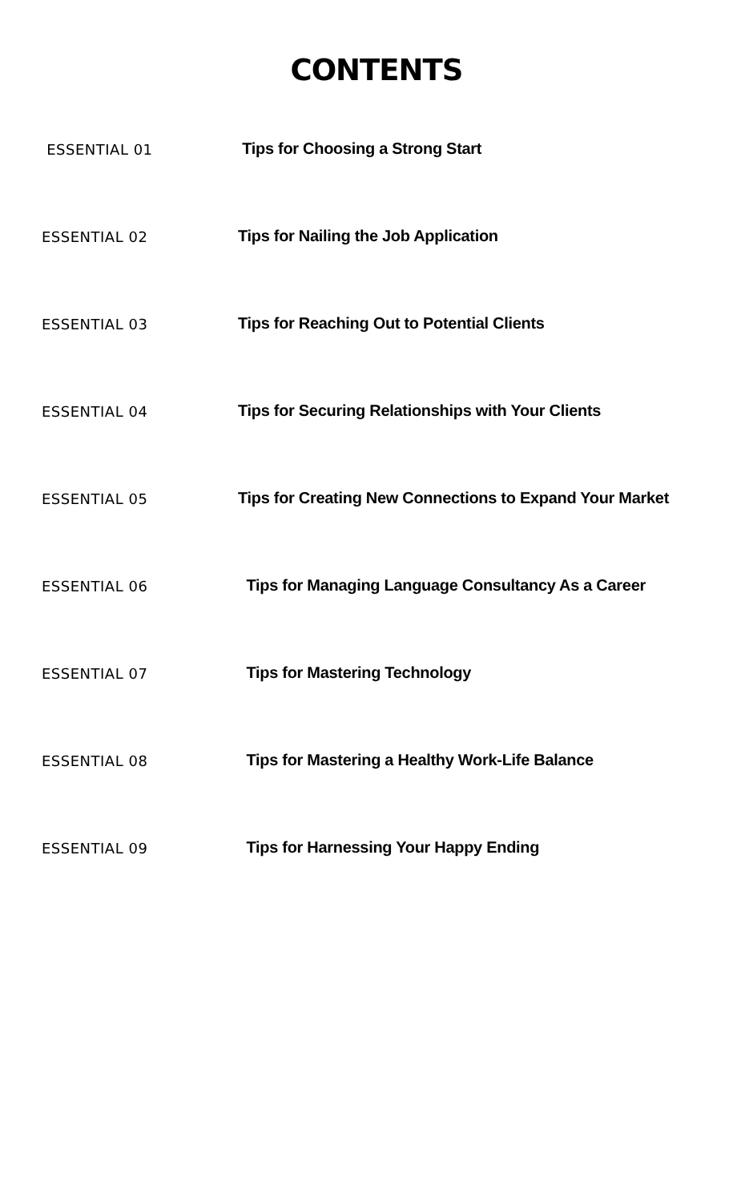CONTENTS
| ESSENTIAL 01 | Tips for Choosing a Strong Start |
| ESSENTIAL 02 | Tips for Nailing the Job Application |
| ESSENTIAL 03 | Tips for Reaching Out to Potential Clients |
| ESSENTIAL 04 | Tips for Securing Relationships with Your Clients |
| ESSENTIAL 05 | Tips for Creating New Connections to Expand Your Market |
| ESSENTIAL 06 | Tips for Managing Language Consultancy As a Career |
| ESSENTIAL 07 | Tips for Mastering Technology |
| ESSENTIAL 08 | Tips for Mastering a Healthy Work-Life Balance |
| ESSENTIAL 09 | Tips for Harnessing Your Happy Ending |